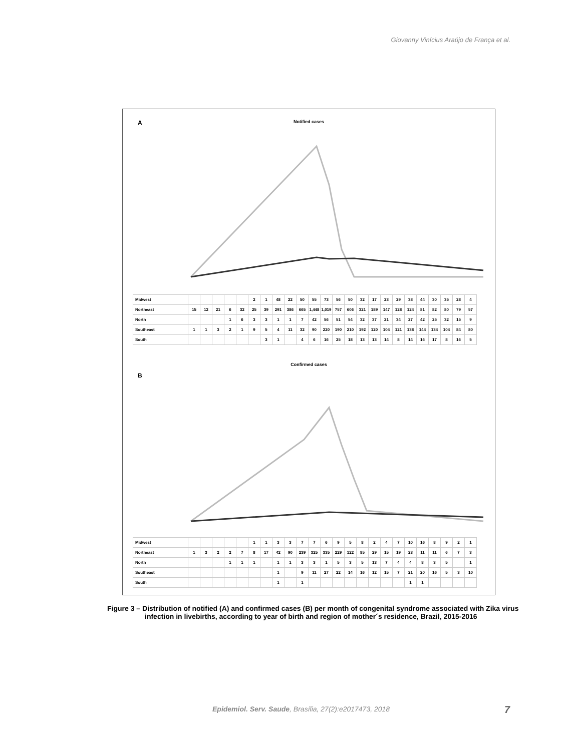Giovanny Vinícius Araújo de França et al.
A Notified cases
| Midwest | | | | | | 2 | 1 | 48 | 22 | 50 | 55 | 73 | 56 | 50 | 32 | 17 | 23 | 29 | 38 | 44 | 30 | 35 | 28 | 4 |
| Northeast | 15 | 12 | 21 | 6 | 32 | 25 | 39 | 291 | 386 | 665 | 1,448 | 1,019 | 757 | 606 | 321 | 189 | 147 | 128 | 124 | 81 | 82 | 80 | 79 | 57 |
| North | | | | 1 | 6 | 3 | 3 | 1 | 1 | 7 | 42 | 56 | 51 | 54 | 32 | 37 | 21 | 34 | 27 | 42 | 25 | 32 | 15 | 9 |
| Southeast | 1 | 1 | 3 | 2 | 1 | 9 | 5 | 4 | 11 | 32 | 90 | 220 | 190 | 210 | 192 | 120 | 104 | 121 | 138 | 144 | 134 | 104 | 84 | 80 |
| South | | | | | | | 3 | 1 | | 4 | 6 | 16 | 25 | 18 | 13 | 13 | 14 | 8 | 14 | 16 | 17 | 8 | 16 | 5 |
B
Confirmed cases
| Midwest | | | | | | 1 | 1 | 3 | 3 | 7 | 7 | 6 | 9 | 5 | 8 | 2 | 4 | 7 | 10 | 16 | 8 | 9 | 2 | 1 |
| Northeast | 1 | 3 | 2 | 2 | 7 | 8 | 17 | 42 | 90 | 239 | 325 | 335 | 229 | 122 | 85 | 29 | 15 | 19 | 23 | 11 | 11 | 6 | 7 | 3 |
| North | | | | 1 | 1 | 1 | | 1 | 1 | 3 | 3 | 1 | 5 | 3 | 5 | 13 | 7 | 4 | 4 | 8 | 3 | 5 | | 1 |
| Southeast | | | | | | | | 1 | | 9 | 11 | 27 | 22 | 14 | 16 | 12 | 15 | 7 | 21 | 20 | 16 | 5 | 3 | 10 |
| South | | | | | | | | 1 | | 1 | | | | | | | | | 1 | 1 | | | | |
Figure 3 – Distribution of notified (A) and confirmed cases (B) per month of congenital syndrome associated with Zika virus infection in livebirths, according to year of birth and region of mother´s residence, Brazil, 2015-2016
Epidemiol. Serv. Saude, Brasília, 27(2):e2017473, 2018
7